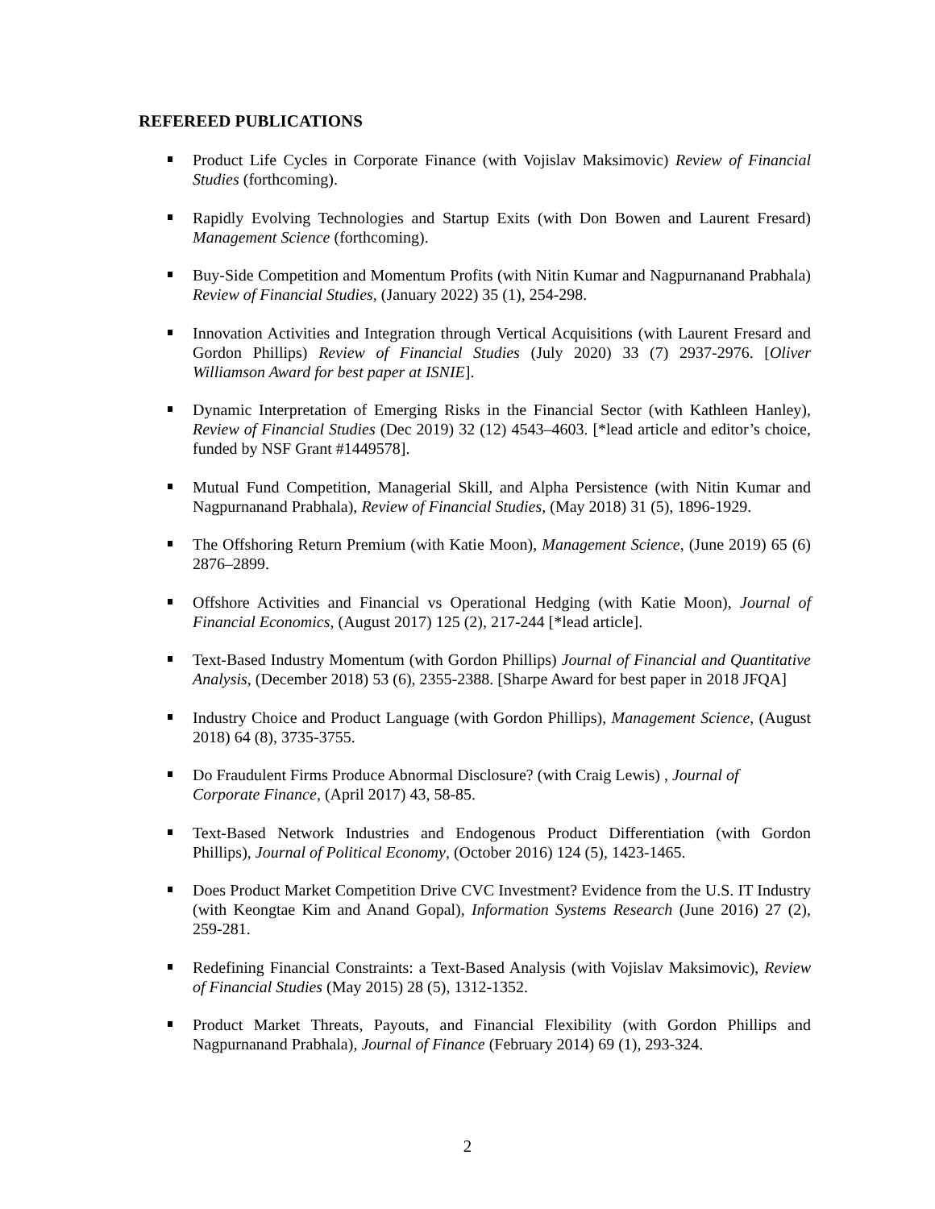REFEREED PUBLICATIONS
Product Life Cycles in Corporate Finance (with Vojislav Maksimovic) Review of Financial Studies (forthcoming).
Rapidly Evolving Technologies and Startup Exits (with Don Bowen and Laurent Fresard) Management Science (forthcoming).
Buy-Side Competition and Momentum Profits (with Nitin Kumar and Nagpurnanand Prabhala) Review of Financial Studies, (January 2022) 35 (1), 254-298.
Innovation Activities and Integration through Vertical Acquisitions (with Laurent Fresard and Gordon Phillips) Review of Financial Studies (July 2020) 33 (7) 2937-2976. [Oliver Williamson Award for best paper at ISNIE].
Dynamic Interpretation of Emerging Risks in the Financial Sector (with Kathleen Hanley), Review of Financial Studies (Dec 2019) 32 (12) 4543–4603. [*lead article and editor’s choice, funded by NSF Grant #1449578].
Mutual Fund Competition, Managerial Skill, and Alpha Persistence (with Nitin Kumar and Nagpurnanand Prabhala), Review of Financial Studies, (May 2018) 31 (5), 1896-1929.
The Offshoring Return Premium (with Katie Moon), Management Science, (June 2019) 65 (6) 2876–2899.
Offshore Activities and Financial vs Operational Hedging (with Katie Moon), Journal of Financial Economics, (August 2017) 125 (2), 217-244 [*lead article].
Text-Based Industry Momentum (with Gordon Phillips) Journal of Financial and Quantitative Analysis, (December 2018) 53 (6), 2355-2388. [Sharpe Award for best paper in 2018 JFQA]
Industry Choice and Product Language (with Gordon Phillips), Management Science, (August 2018) 64 (8), 3735-3755.
Do Fraudulent Firms Produce Abnormal Disclosure? (with Craig Lewis) , Journal of
Corporate Finance, (April 2017) 43, 58-85.
Text-Based Network Industries and Endogenous Product Differentiation (with Gordon Phillips), Journal of Political Economy, (October 2016) 124 (5), 1423-1465.
Does Product Market Competition Drive CVC Investment? Evidence from the U.S. IT Industry (with Keongtae Kim and Anand Gopal), Information Systems Research (June 2016) 27 (2), 259-281.
Redefining Financial Constraints: a Text-Based Analysis (with Vojislav Maksimovic), Review of Financial Studies (May 2015) 28 (5), 1312-1352.
Product Market Threats, Payouts, and Financial Flexibility (with Gordon Phillips and Nagpurnanand Prabhala), Journal of Finance (February 2014) 69 (1), 293-324.
2